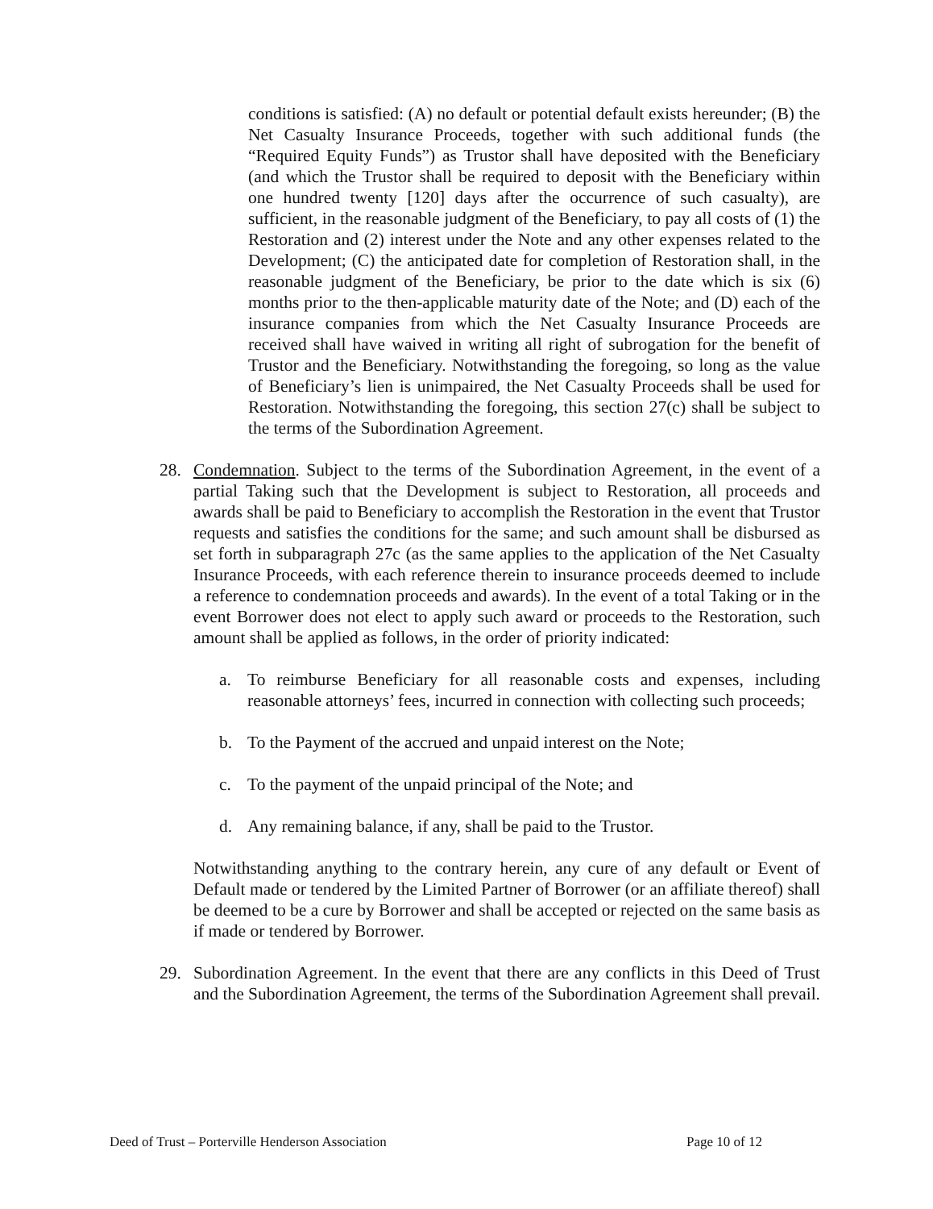conditions is satisfied: (A) no default or potential default exists hereunder; (B) the Net Casualty Insurance Proceeds, together with such additional funds (the “Required Equity Funds”) as Trustor shall have deposited with the Beneficiary (and which the Trustor shall be required to deposit with the Beneficiary within one hundred twenty [120] days after the occurrence of such casualty), are sufficient, in the reasonable judgment of the Beneficiary, to pay all costs of (1) the Restoration and (2) interest under the Note and any other expenses related to the Development; (C) the anticipated date for completion of Restoration shall, in the reasonable judgment of the Beneficiary, be prior to the date which is six (6) months prior to the then-applicable maturity date of the Note; and (D) each of the insurance companies from which the Net Casualty Insurance Proceeds are received shall have waived in writing all right of subrogation for the benefit of Trustor and the Beneficiary. Notwithstanding the foregoing, so long as the value of Beneficiary’s lien is unimpaired, the Net Casualty Proceeds shall be used for Restoration. Notwithstanding the foregoing, this section 27(c) shall be subject to the terms of the Subordination Agreement.
28. Condemnation. Subject to the terms of the Subordination Agreement, in the event of a partial Taking such that the Development is subject to Restoration, all proceeds and awards shall be paid to Beneficiary to accomplish the Restoration in the event that Trustor requests and satisfies the conditions for the same; and such amount shall be disbursed as set forth in subparagraph 27c (as the same applies to the application of the Net Casualty Insurance Proceeds, with each reference therein to insurance proceeds deemed to include a reference to condemnation proceeds and awards). In the event of a total Taking or in the event Borrower does not elect to apply such award or proceeds to the Restoration, such amount shall be applied as follows, in the order of priority indicated:
a. To reimburse Beneficiary for all reasonable costs and expenses, including reasonable attorneys’ fees, incurred in connection with collecting such proceeds;
b. To the Payment of the accrued and unpaid interest on the Note;
c. To the payment of the unpaid principal of the Note; and
d. Any remaining balance, if any, shall be paid to the Trustor.
Notwithstanding anything to the contrary herein, any cure of any default or Event of Default made or tendered by the Limited Partner of Borrower (or an affiliate thereof) shall be deemed to be a cure by Borrower and shall be accepted or rejected on the same basis as if made or tendered by Borrower.
29. Subordination Agreement. In the event that there are any conflicts in this Deed of Trust and the Subordination Agreement, the terms of the Subordination Agreement shall prevail.
Deed of Trust – Porterville Henderson Association Page 10 of 12